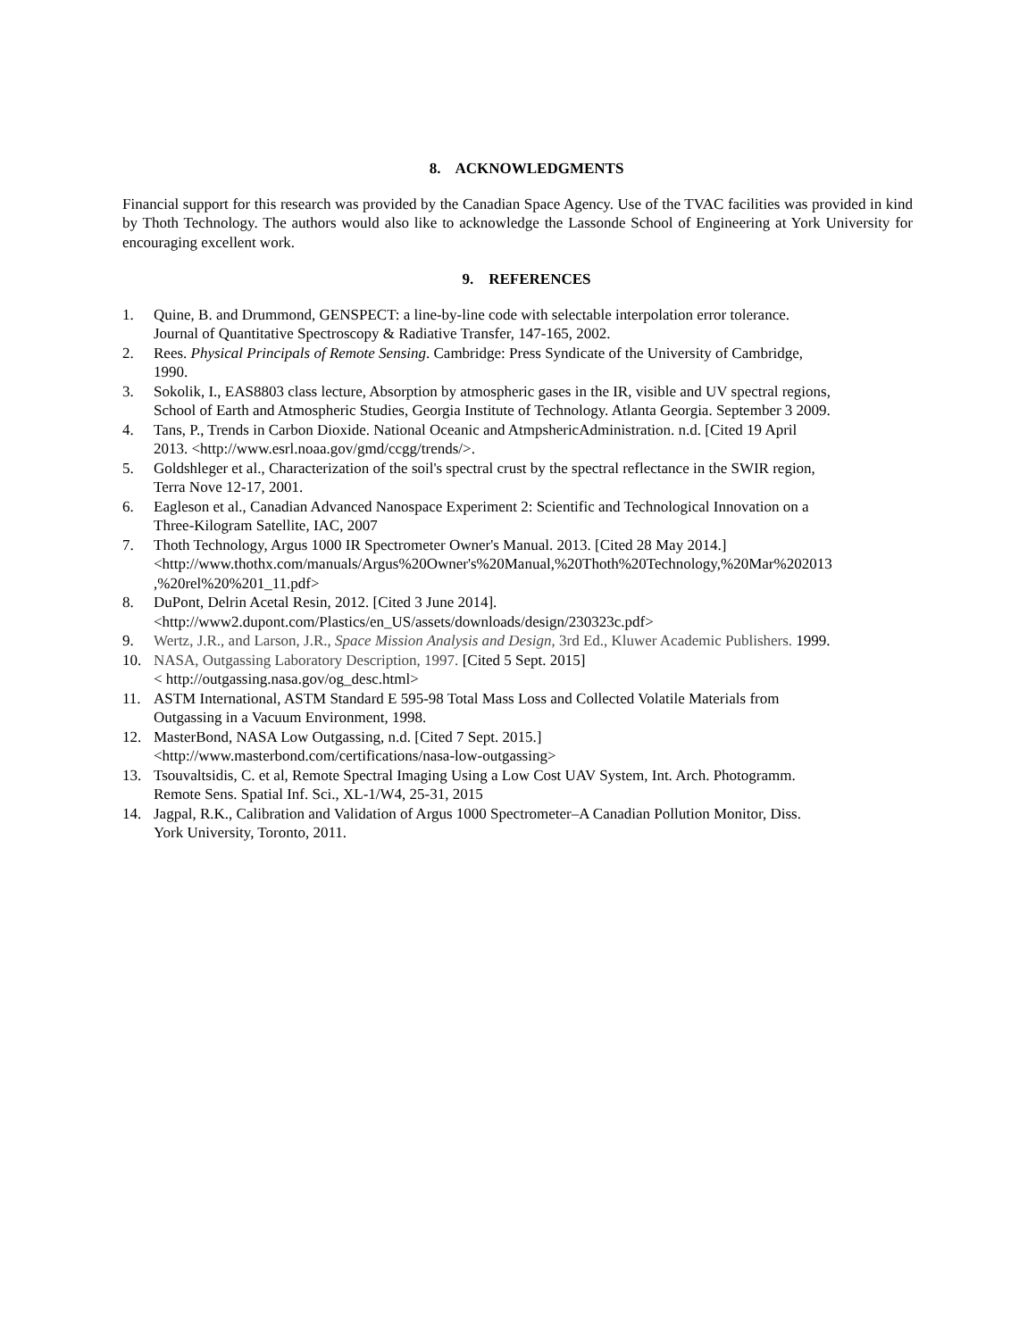8. ACKNOWLEDGMENTS
Financial support for this research was provided by the Canadian Space Agency. Use of the TVAC facilities was provided in kind by Thoth Technology. The authors would also like to acknowledge the Lassonde School of Engineering at York University for encouraging excellent work.
9. REFERENCES
1. Quine, B. and Drummond, GENSPECT: a line-by-line code with selectable interpolation error tolerance.
Journal of Quantitative Spectroscopy & Radiative Transfer, 147-165, 2002.
2. Rees. Physical Principals of Remote Sensing. Cambridge: Press Syndicate of the University of Cambridge,
1990.
3. Sokolik, I., EAS8803 class lecture, Absorption by atmospheric gases in the IR, visible and UV spectral regions,
School of Earth and Atmospheric Studies, Georgia Institute of Technology. Atlanta Georgia. September 3 2009.
4. Tans, P., Trends in Carbon Dioxide. National Oceanic and AtmpshericAdministration. n.d. [Cited 19 April
2013. <http://www.esrl.noaa.gov/gmd/ccgg/trends/>.
5. Goldshleger et al., Characterization of the soil's spectral crust by the spectral reflectance in the SWIR region,
Terra Nove 12-17, 2001.
6. Eagleson et al., Canadian Advanced Nanospace Experiment 2: Scientific and Technological Innovation on a
Three-Kilogram Satellite, IAC, 2007
7. Thoth Technology, Argus 1000 IR Spectrometer Owner's Manual. 2013. [Cited 28 May 2014.]
<http://www.thothx.com/manuals/Argus%20Owner's%20Manual,%20Thoth%20Technology,%20Mar%202013
,%20rel%20%201_11.pdf>
8. DuPont, Delrin Acetal Resin, 2012. [Cited 3 June 2014].
<http://www2.dupont.com/Plastics/en_US/assets/downloads/design/230323c.pdf>
9. Wertz, J.R., and Larson, J.R., Space Mission Analysis and Design, 3rd Ed., Kluwer Academic Publishers. 1999.
10. NASA, Outgassing Laboratory Description, 1997. [Cited 5 Sept. 2015]
< http://outgassing.nasa.gov/og_desc.html>
11. ASTM International, ASTM Standard E 595-98 Total Mass Loss and Collected Volatile Materials from
Outgassing in a Vacuum Environment, 1998.
12. MasterBond, NASA Low Outgassing, n.d. [Cited 7 Sept. 2015.]
<http://www.masterbond.com/certifications/nasa-low-outgassing>
13. Tsouvaltsidis, C. et al, Remote Spectral Imaging Using a Low Cost UAV System, Int. Arch. Photogramm.
Remote Sens. Spatial Inf. Sci., XL-1/W4, 25-31, 2015
14. Jagpal, R.K., Calibration and Validation of Argus 1000 Spectrometer–A Canadian Pollution Monitor, Diss.
York University, Toronto, 2011.